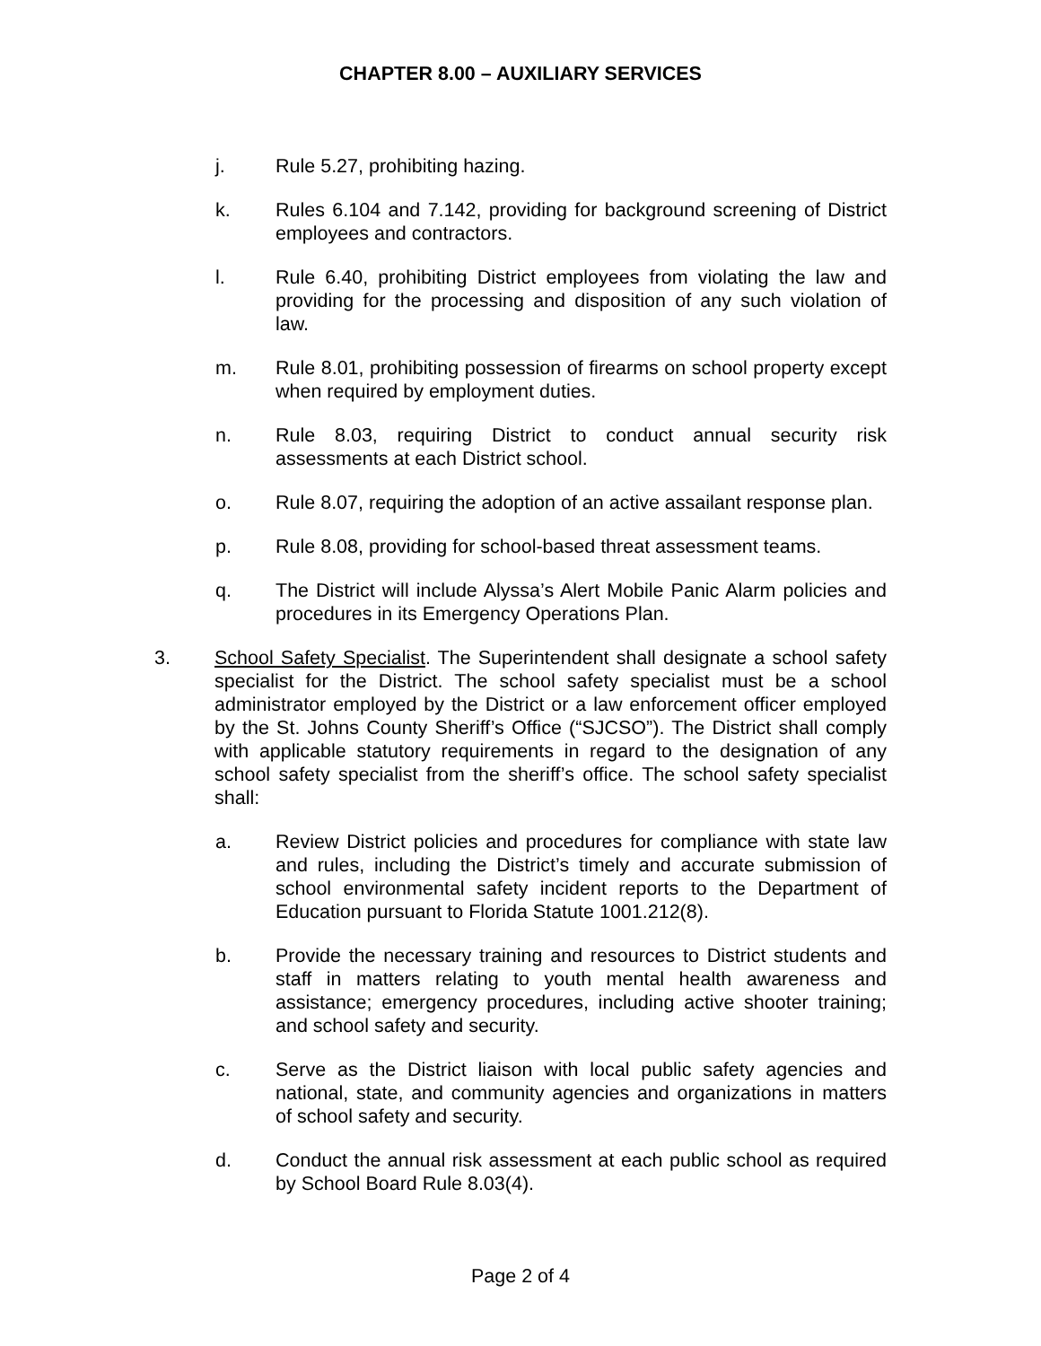CHAPTER 8.00 – AUXILIARY SERVICES
j. Rule 5.27, prohibiting hazing.
k. Rules 6.104 and 7.142, providing for background screening of District employees and contractors.
l. Rule 6.40, prohibiting District employees from violating the law and providing for the processing and disposition of any such violation of law.
m. Rule 8.01, prohibiting possession of firearms on school property except when required by employment duties.
n. Rule 8.03, requiring District to conduct annual security risk assessments at each District school.
o. Rule 8.07, requiring the adoption of an active assailant response plan.
p. Rule 8.08, providing for school-based threat assessment teams.
q. The District will include Alyssa’s Alert Mobile Panic Alarm policies and procedures in its Emergency Operations Plan.
3. School Safety Specialist. The Superintendent shall designate a school safety specialist for the District. The school safety specialist must be a school administrator employed by the District or a law enforcement officer employed by the St. Johns County Sheriff’s Office (“SJCSO”). The District shall comply with applicable statutory requirements in regard to the designation of any school safety specialist from the sheriff’s office. The school safety specialist shall:
a. Review District policies and procedures for compliance with state law and rules, including the District’s timely and accurate submission of school environmental safety incident reports to the Department of Education pursuant to Florida Statute 1001.212(8).
b. Provide the necessary training and resources to District students and staff in matters relating to youth mental health awareness and assistance; emergency procedures, including active shooter training; and school safety and security.
c. Serve as the District liaison with local public safety agencies and national, state, and community agencies and organizations in matters of school safety and security.
d. Conduct the annual risk assessment at each public school as required by School Board Rule 8.03(4).
Page 2 of 4